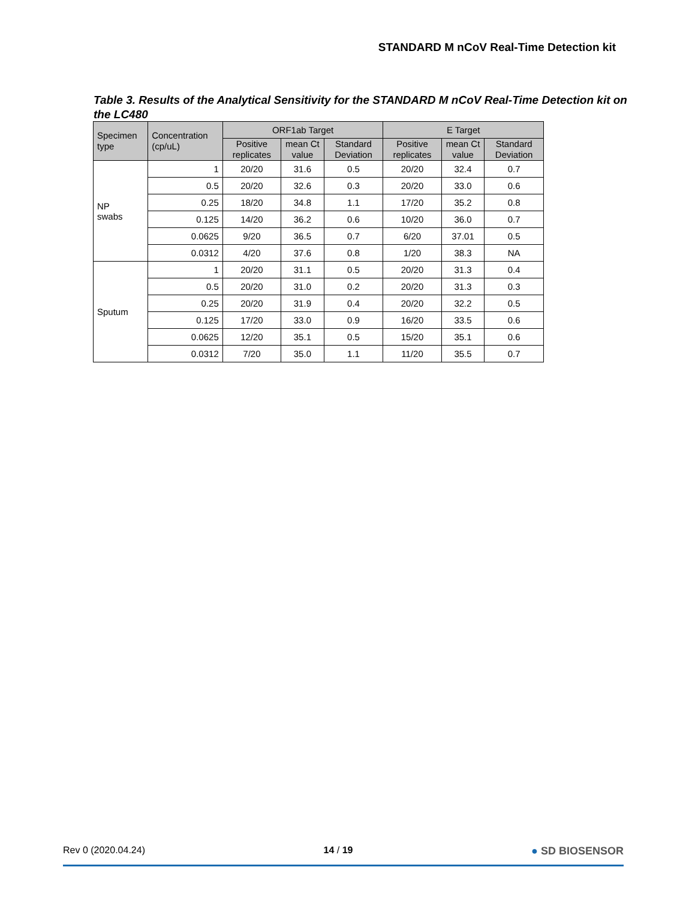STANDARD M nCoV Real-Time Detection kit
Table 3. Results of the Analytical Sensitivity for the STANDARD M nCoV Real-Time Detection kit on the LC480
| Specimen type | Concentration (cp/uL) | ORF1ab Target | | | E Target | | |
| --- | --- | --- | --- | --- | --- | --- | --- |
| | | Positive replicates | mean Ct value | Standard Deviation | Positive replicates | mean Ct value | Standard Deviation |
| NP swabs | 1 | 20/20 | 31.6 | 0.5 | 20/20 | 32.4 | 0.7 |
| | 0.5 | 20/20 | 32.6 | 0.3 | 20/20 | 33.0 | 0.6 |
| | 0.25 | 18/20 | 34.8 | 1.1 | 17/20 | 35.2 | 0.8 |
| | 0.125 | 14/20 | 36.2 | 0.6 | 10/20 | 36.0 | 0.7 |
| | 0.0625 | 9/20 | 36.5 | 0.7 | 6/20 | 37.01 | 0.5 |
| | 0.0312 | 4/20 | 37.6 | 0.8 | 1/20 | 38.3 | NA |
| Sputum | 1 | 20/20 | 31.1 | 0.5 | 20/20 | 31.3 | 0.4 |
| | 0.5 | 20/20 | 31.0 | 0.2 | 20/20 | 31.3 | 0.3 |
| | 0.25 | 20/20 | 31.9 | 0.4 | 20/20 | 32.2 | 0.5 |
| | 0.125 | 17/20 | 33.0 | 0.9 | 16/20 | 33.5 | 0.6 |
| | 0.0625 | 12/20 | 35.1 | 0.5 | 15/20 | 35.1 | 0.6 |
| | 0.0312 | 7/20 | 35.0 | 1.1 | 11/20 | 35.5 | 0.7 |
Rev 0 (2020.04.24) 14 / 19 ● SD BIOSENSOR